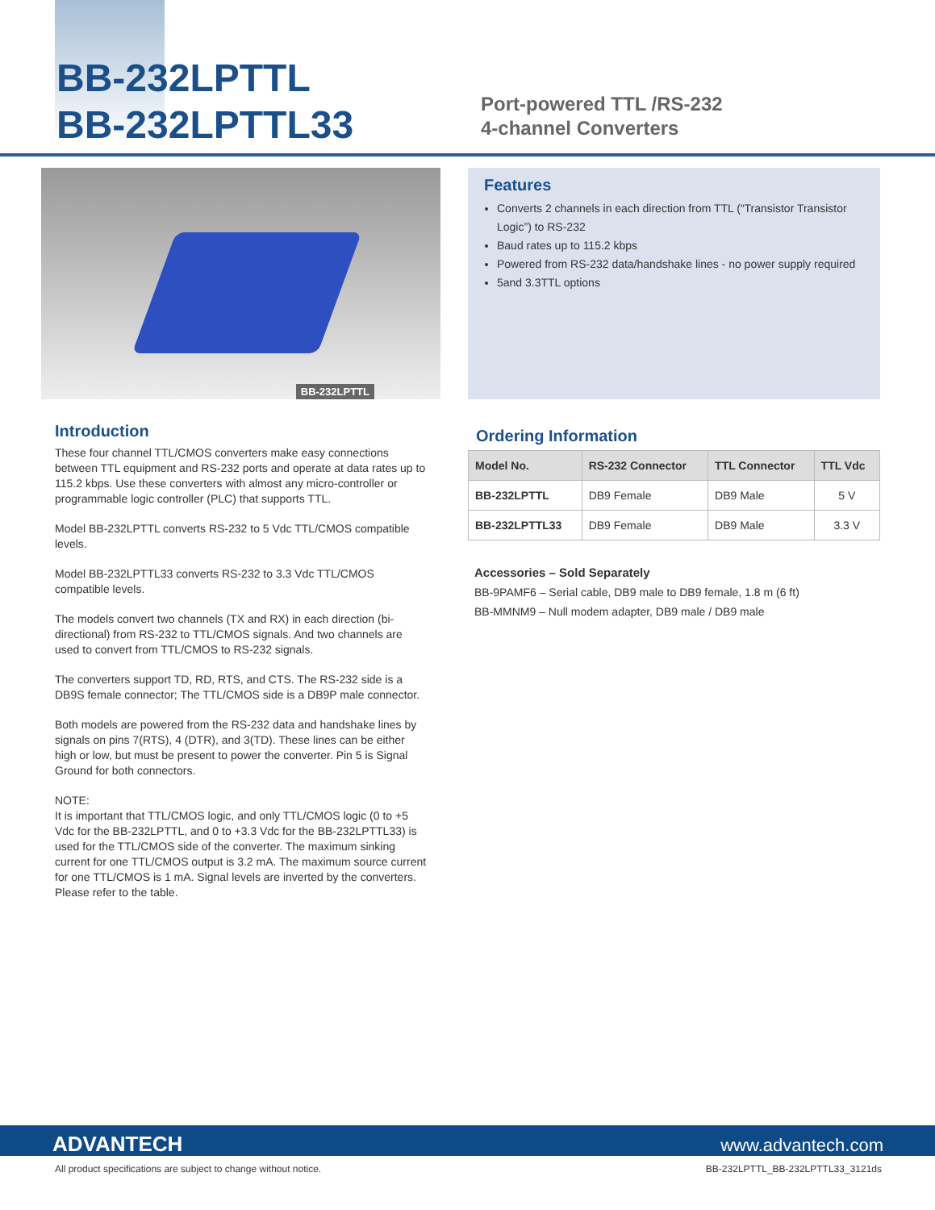BB-232LPTTL
BB-232LPTTL33
Port-powered TTL /RS-232
4-channel Converters
BB-232LPTTL
Introduction
These four channel TTL/CMOS converters make easy connections between TTL equipment and RS-232 ports and operate at data rates up to 115.2 kbps. Use these converters with almost any micro-controller or programmable logic controller (PLC) that supports TTL.
Model BB-232LPTTL converts RS-232 to 5 Vdc TTL/CMOS compatible levels.
Model BB-232LPTTL33 converts RS-232 to 3.3 Vdc TTL/CMOS compatible levels.
The models convert two channels (TX and RX) in each direction (bi-directional) from RS-232 to TTL/CMOS signals. And two channels are used to convert from TTL/CMOS to RS-232 signals.
The converters support TD, RD, RTS, and CTS. The RS-232 side is a DB9S female connector; The TTL/CMOS side is a DB9P male connector.
Both models are powered from the RS-232 data and handshake lines by signals on pins 7(RTS), 4 (DTR), and 3(TD). These lines can be either high or low, but must be present to power the converter. Pin 5 is Signal Ground for both connectors.
NOTE:
It is important that TTL/CMOS logic, and only TTL/CMOS logic (0 to +5 Vdc for the BB-232LPTTL, and 0 to +3.3 Vdc for the BB-232LPTTL33) is used for the TTL/CMOS side of the converter. The maximum sinking current for one TTL/CMOS output is 3.2 mA. The maximum source current for one TTL/CMOS is 1 mA. Signal levels are inverted by the converters. Please refer to the table.
Features
Converts 2 channels in each direction from TTL (“Transistor Transistor Logic”) to RS-232
Baud rates up to 115.2 kbps
Powered from RS-232 data/handshake lines - no power supply required
5and 3.3TTL options
Ordering Information
| Model No. | RS-232 Connector | TTL Connector | TTL Vdc |
| --- | --- | --- | --- |
| BB-232LPTTL | DB9 Female | DB9 Male | 5 V |
| BB-232LPTTL33 | DB9 Female | DB9 Male | 3.3 V |
Accessories – Sold Separately
BB-9PAMF6 – Serial cable, DB9 male to DB9 female, 1.8 m (6 ft)
BB-MMNM9 – Null modem adapter, DB9 male / DB9 male
ADVANTECH www.advantech.com
All product specifications are subject to change without notice.
BB-232LPTTL_BB-232LPTTL33_3121ds